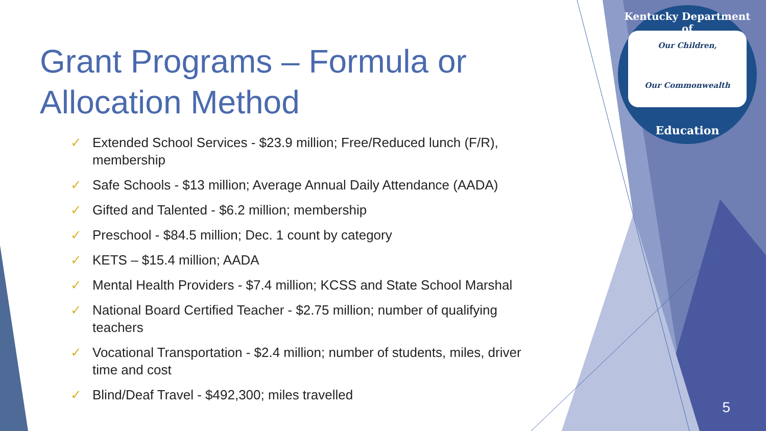Kentucky Department of
Our Children,
Our Commonwealth
Education
Grant Programs – Formula or Allocation Method
✓ Extended School Services - $23.9 million; Free/Reduced lunch (F/R), membership
✓ Safe Schools - $13 million; Average Annual Daily Attendance (AADA)
✓ Gifted and Talented - $6.2 million; membership
✓ Preschool - $84.5 million; Dec. 1 count by category
✓ KETS – $15.4 million; AADA
✓ Mental Health Providers - $7.4 million; KCSS and State School Marshal
✓ National Board Certified Teacher - $2.75 million; number of qualifying teachers
✓ Vocational Transportation - $2.4 million; number of students, miles, driver time and cost
✓ Blind/Deaf Travel - $492,300; miles travelled
5